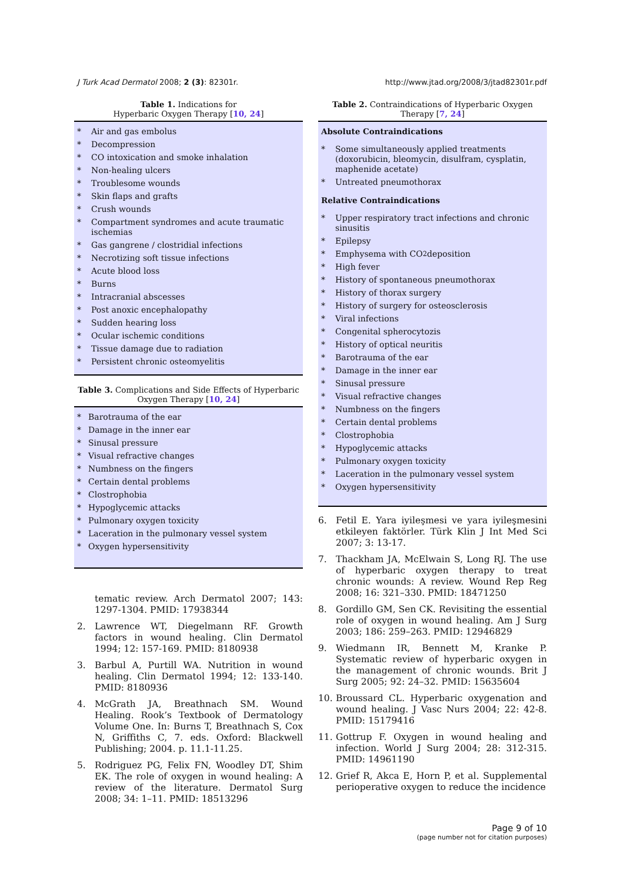J Turk Acad Dermatol 2008; 2 (3): 82301r. http://www.jtad.org/2008/3/jtad82301r.pdf
Table 1. Indications for
Hyperbaric Oxygen Therapy [10, 24]
* Air and gas embolus
* Decompression
* CO intoxication and smoke inhalation
* Non-healing ulcers
* Troublesome wounds
* Skin flaps and grafts
* Crush wounds
* Compartment syndromes and acute traumatic ischemias
* Gas gangrene / clostridial infections
* Necrotizing soft tissue infections
* Acute blood loss
* Burns
* Intracranial abscesses
* Post anoxic encephalopathy
* Sudden hearing loss
* Ocular ischemic conditions
* Tissue damage due to radiation
* Persistent chronic osteomyelitis
Table 3. Complications and Side Effects of Hyperbaric Oxygen Therapy [10, 24]
* Barotrauma of the ear
* Damage in the inner ear
* Sinusal pressure
* Visual refractive changes
* Numbness on the fingers
* Certain dental problems
* Clostrophobia
* Hypoglycemic attacks
* Pulmonary oxygen toxicity
* Laceration in the pulmonary vessel system
* Oxygen hypersensitivity
tematic review. Arch Dermatol 2007; 143: 1297-1304. PMID: 17938344
2. Lawrence WT, Diegelmann RF. Growth factors in wound healing. Clin Dermatol 1994; 12: 157-169. PMID: 8180938
3. Barbul A, Purtill WA. Nutrition in wound healing. Clin Dermatol 1994; 12: 133-140. PMID: 8180936
4. McGrath JA, Breathnach SM. Wound Healing. Rook’s Textbook of Dermatology Volume One. In: Burns T, Breathnach S, Cox N, Griffiths C, 7. eds. Oxford: Blackwell Publishing; 2004. p. 11.1-11.25.
5. Rodriguez PG, Felix FN, Woodley DT, Shim EK. The role of oxygen in wound healing: A review of the literature. Dermatol Surg 2008; 34: 1–11. PMID: 18513296
Table 2. Contraindications of Hyperbaric Oxygen Therapy [7, 24]
Absolute Contraindications
* Some simultaneously applied treatments (doxorubicin, bleomycin, disulfram, cysplatin, maphenide acetate)
* Untreated pneumothorax
Relative Contraindications
* Upper respiratory tract infections and chronic sinusitis
* Epilepsy
* Emphysema with CO<sub>2</sub> deposition
* High fever
* History of spontaneous pneumothorax
* History of thorax surgery
* History of surgery for osteosclerosis
* Viral infections
* Congenital spherocytozis
* History of optical neuritis
* Barotrauma of the ear
* Damage in the inner ear
* Sinusal pressure
* Visual refractive changes
* Numbness on the fingers
* Certain dental problems
* Clostrophobia
* Hypoglycemic attacks
* Pulmonary oxygen toxicity
* Laceration in the pulmonary vessel system
* Oxygen hypersensitivity
6. Fetil E. Yara iyileşmesi ve yara iyileşmesini etkileyen faktörler. Türk Klin J Int Med Sci 2007; 3: 13-17.
7. Thackham JA, McElwain S, Long RJ. The use of hyperbaric oxygen therapy to treat chronic wounds: A review. Wound Rep Reg 2008; 16: 321–330. PMID: 18471250
8. Gordillo GM, Sen CK. Revisiting the essential role of oxygen in wound healing. Am J Surg 2003; 186: 259–263. PMID: 12946829
9. Wiedmann IR, Bennett M, Kranke P. Systematic review of hyperbaric oxygen in the management of chronic wounds. Brit J Surg 2005; 92: 24–32. PMID: 15635604
10. Broussard CL. Hyperbaric oxygenation and wound healing. J Vasc Nurs 2004; 22: 42-8. PMID: 15179416
11. Gottrup F. Oxygen in wound healing and infection. World J Surg 2004; 28: 312-315. PMID: 14961190
12. Grief R, Akca E, Horn P, et al. Supplemental perioperative oxygen to reduce the incidence
Page 9 of 10
(page number not for citation purposes)